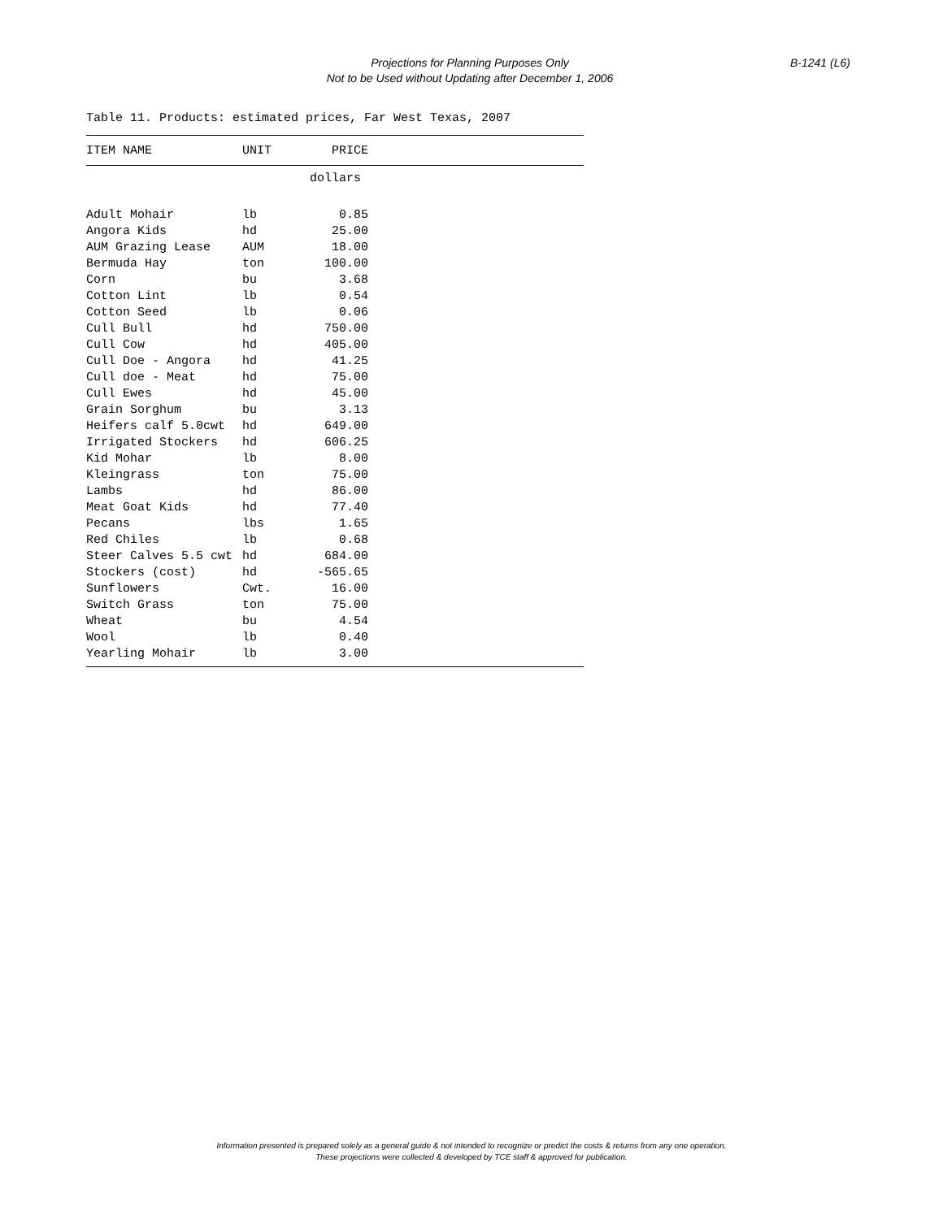Projections for Planning Purposes Only
Not to be Used without Updating after December 1, 2006
B-1241 (L6)
Table 11. Products: estimated prices, Far West Texas, 2007
| ITEM NAME | UNIT | PRICE | |
| --- | --- | --- | --- |
| | | dollars | |
| Adult Mohair | lb | 0.85 | |
| Angora Kids | hd | 25.00 | |
| AUM Grazing Lease | AUM | 18.00 | |
| Bermuda Hay | ton | 100.00 | |
| Corn | bu | 3.68 | |
| Cotton Lint | lb | 0.54 | |
| Cotton Seed | lb | 0.06 | |
| Cull Bull | hd | 750.00 | |
| Cull Cow | hd | 405.00 | |
| Cull Doe - Angora | hd | 41.25 | |
| Cull doe - Meat | hd | 75.00 | |
| Cull Ewes | hd | 45.00 | |
| Grain Sorghum | bu | 3.13 | |
| Heifers calf 5.0cwt | hd | 649.00 | |
| Irrigated Stockers | hd | 606.25 | |
| Kid Mohar | lb | 8.00 | |
| Kleingrass | ton | 75.00 | |
| Lambs | hd | 86.00 | |
| Meat Goat Kids | hd | 77.40 | |
| Pecans | lbs | 1.65 | |
| Red Chiles | lb | 0.68 | |
| Steer Calves 5.5 cwt | hd | 684.00 | |
| Stockers (cost) | hd | -565.65 | |
| Sunflowers | Cwt. | 16.00 | |
| Switch Grass | ton | 75.00 | |
| Wheat | bu | 4.54 | |
| Wool | lb | 0.40 | |
| Yearling Mohair | lb | 3.00 | |
Information presented is prepared solely as a general guide & not intended to recognize or predict the costs & returns from any one operation.
These projections were collected & developed by TCE staff & approved for publication.